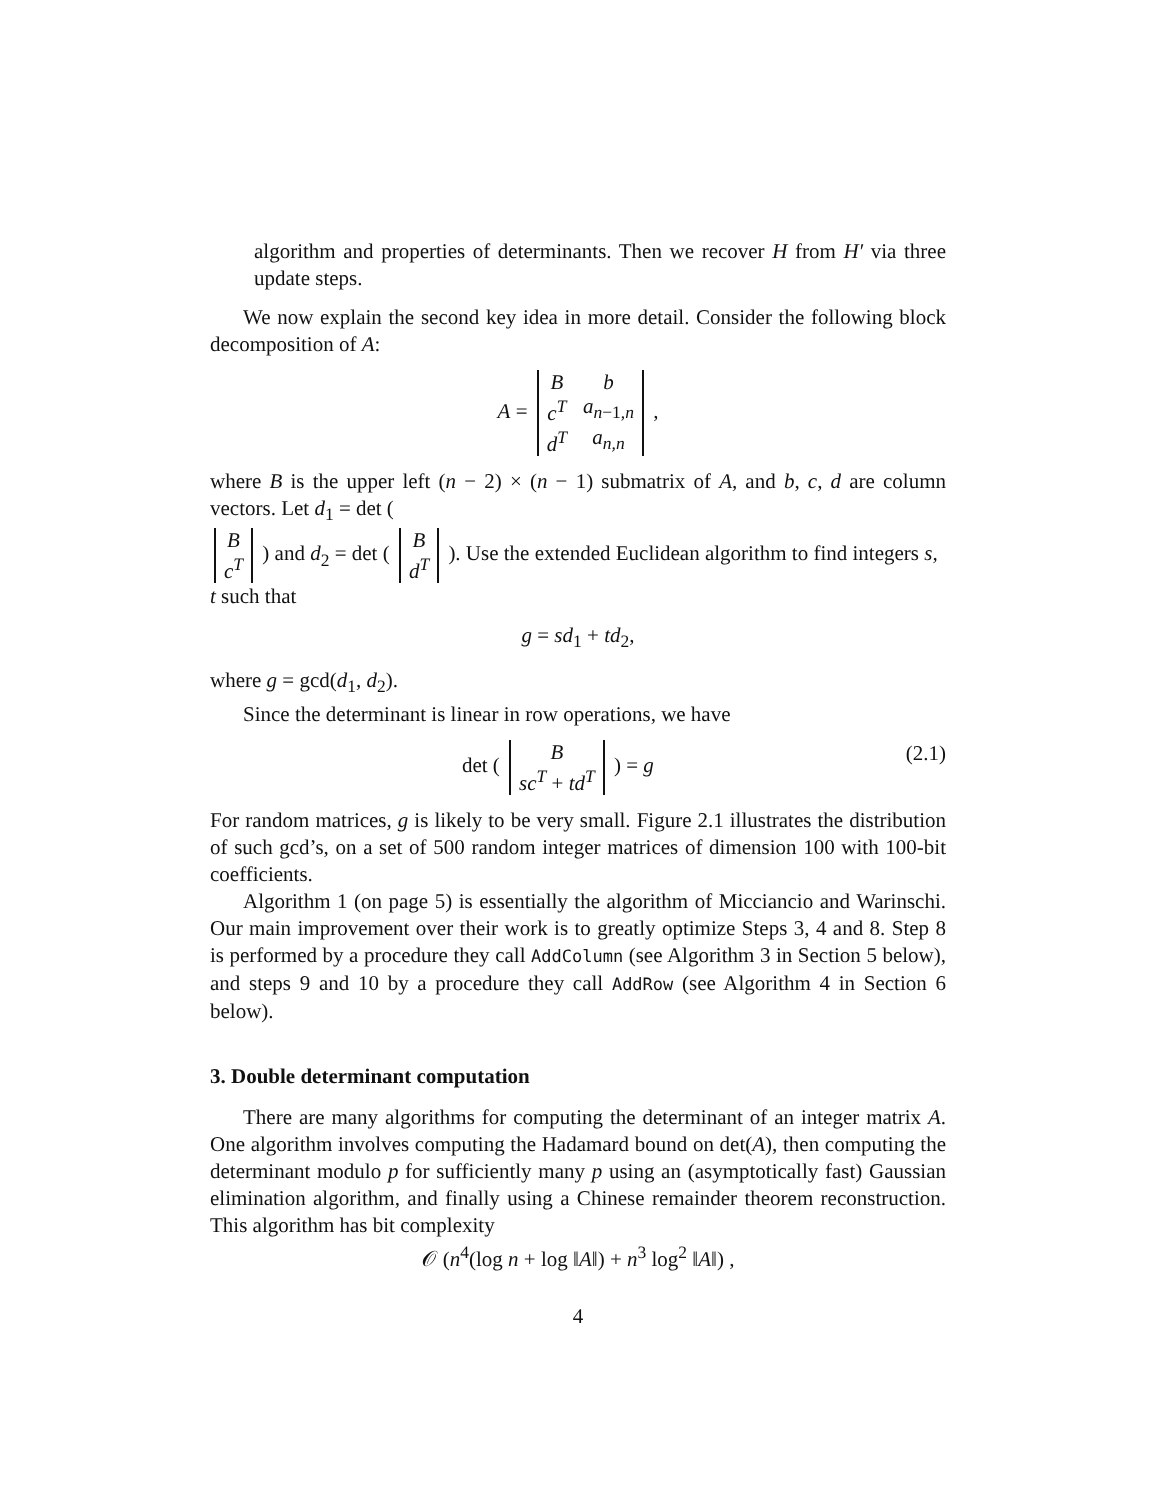algorithm and properties of determinants. Then we recover H from H′ via three update steps.
We now explain the second key idea in more detail. Consider the following block decomposition of A:
A =
| B | b |
| c<sup>T</sup> | a<sub>n−1,n</sub> |
| d<sup>T</sup> | a<sub>n,n</sub> |
,
where B is the upper left (n − 2) × (n − 1) submatrix of A, and b, c, d are column vectors. Let d<sub>1</sub> = det (
| B |
| c<sup>T</sup> |
) and d<sub>2</sub> = det (
| B |
| d<sup>T</sup> |
). Use the extended Euclidean algorithm to find integers s, t such that
g = sd<sub>1</sub> + td<sub>2</sub>,
where g = gcd(d<sub>1</sub>, d<sub>2</sub>).
Since the determinant is linear in row operations, we have
(2.1) det (
| B |
| sc<sup>T</sup> + td<sup>T</sup> |
) = g
For random matrices, g is likely to be very small. Figure 2.1 illustrates the distribution of such gcd’s, on a set of 500 random integer matrices of dimension 100 with 100-bit coefficients.
Algorithm 1 (on page 5) is essentially the algorithm of Micciancio and Warinschi. Our main improvement over their work is to greatly optimize Steps 3, 4 and 8. Step 8 is performed by a procedure they call AddColumn (see Algorithm 3 in Section 5 below), and steps 9 and 10 by a procedure they call AddRow (see Algorithm 4 in Section 6 below).
3. Double determinant computation
There are many algorithms for computing the determinant of an integer matrix A. One algorithm involves computing the Hadamard bound on det(A), then computing the determinant modulo p for sufficiently many p using an (asymptotically fast) Gaussian elimination algorithm, and finally using a Chinese remainder theorem reconstruction. This algorithm has bit complexity
𝒪 (n<sup>4</sup>(log n + log ‖A‖) + n<sup>3</sup> log<sup>2</sup> ‖A‖) ,
4